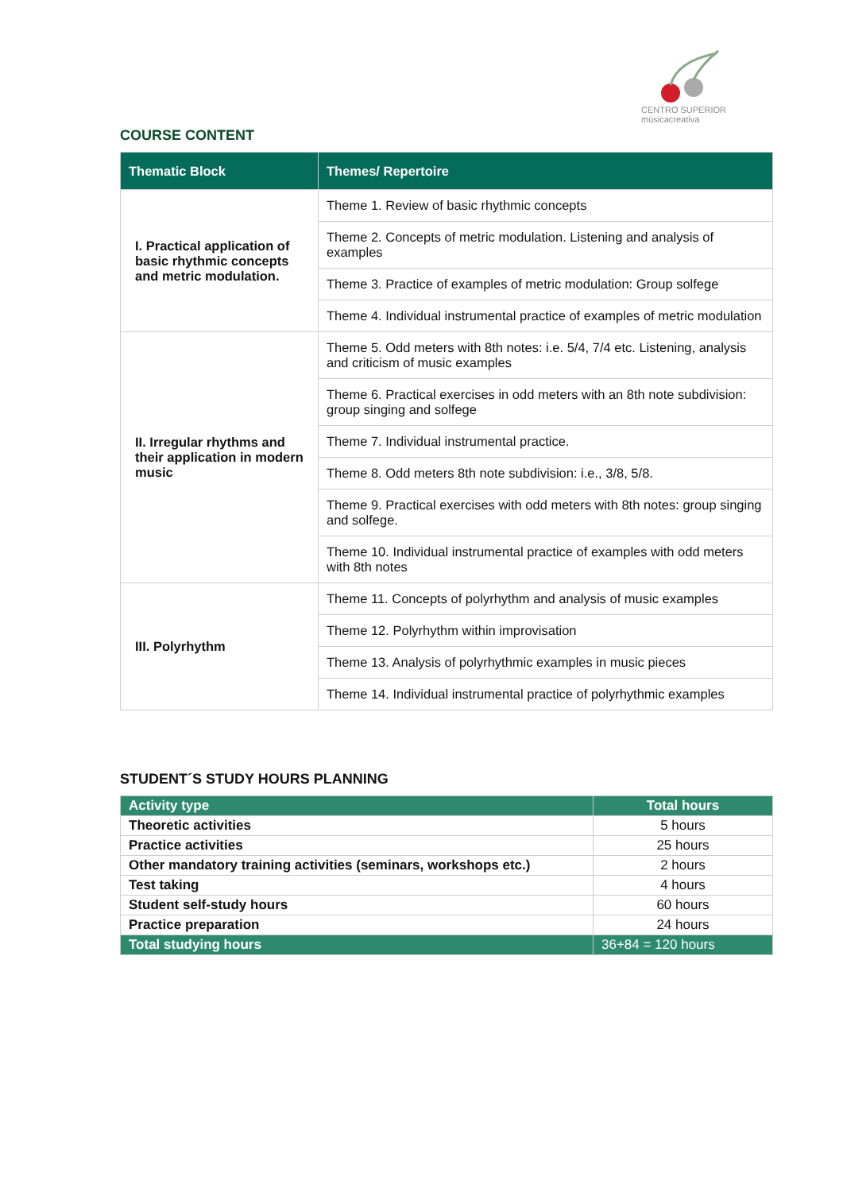CENTRO SUPERIOR
músicacreativa
COURSE CONTENT
| Thematic Block | Themes/ Repertoire |
| --- | --- |
| I. Practical application of basic rhythmic concepts and metric modulation. | Theme 1. Review of basic rhythmic concepts |
| | Theme 2. Concepts of metric modulation. Listening and analysis of examples |
| | Theme 3. Practice of examples of metric modulation: Group solfege |
| | Theme 4. Individual instrumental practice of examples of metric modulation |
| II. Irregular rhythms and their application in modern music | Theme 5. Odd meters with 8th notes: i.e. 5/4, 7/4 etc. Listening, analysis and criticism of music examples |
| | Theme 6. Practical exercises in odd meters with an 8th note subdivision: group singing and solfege |
| | Theme 7. Individual instrumental practice. |
| | Theme 8. Odd meters 8th note subdivision: i.e., 3/8, 5/8. |
| | Theme 9. Practical exercises with odd meters with 8th notes: group singing and solfege. |
| | Theme 10. Individual instrumental practice of examples with odd meters with 8th notes |
| III. Polyrhythm | Theme 11. Concepts of polyrhythm and analysis of music examples |
| | Theme 12. Polyrhythm within improvisation |
| | Theme 13. Analysis of polyrhythmic examples in music pieces |
| | Theme 14. Individual instrumental practice of polyrhythmic examples |
STUDENT´S STUDY HOURS PLANNING
| Activity type | Total hours |
| --- | --- |
| Theoretic activities | 5 hours |
| Practice activities | 25 hours |
| Other mandatory training activities (seminars, workshops etc.) | 2 hours |
| Test taking | 4 hours |
| Student self-study hours | 60 hours |
| Practice preparation | 24 hours |
| Total studying hours | 36+84 = 120 hours |